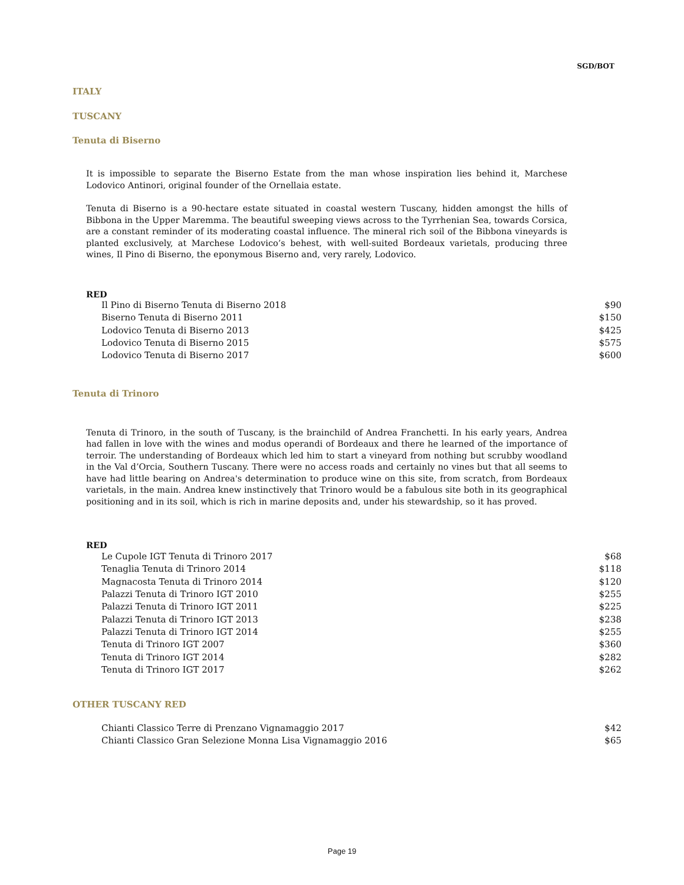SGD/BOT
ITALY
TUSCANY
Tenuta di Biserno
It is impossible to separate the Biserno Estate from the man whose inspiration lies behind it, Marchese Lodovico Antinori, original founder of the Ornellaia estate.
Tenuta di Biserno is a 90-hectare estate situated in coastal western Tuscany, hidden amongst the hills of Bibbona in the Upper Maremma. The beautiful sweeping views across to the Tyrrhenian Sea, towards Corsica, are a constant reminder of its moderating coastal influence. The mineral rich soil of the Bibbona vineyards is planted exclusively, at Marchese Lodovico’s behest, with well-suited Bordeaux varietals, producing three wines, Il Pino di Biserno, the eponymous Biserno and, very rarely, Lodovico.
RED
| Il Pino di Biserno Tenuta di Biserno 2018 | $90 |
| Biserno Tenuta di Biserno 2011 | $150 |
| Lodovico Tenuta di Biserno 2013 | $425 |
| Lodovico Tenuta di Biserno 2015 | $575 |
| Lodovico Tenuta di Biserno 2017 | $600 |
Tenuta di Trinoro
Tenuta di Trinoro, in the south of Tuscany, is the brainchild of Andrea Franchetti. In his early years, Andrea had fallen in love with the wines and modus operandi of Bordeaux and there he learned of the importance of terroir. The understanding of Bordeaux which led him to start a vineyard from nothing but scrubby woodland in the Val d’Orcia, Southern Tuscany. There were no access roads and certainly no vines but that all seems to have had little bearing on Andrea's determination to produce wine on this site, from scratch, from Bordeaux varietals, in the main. Andrea knew instinctively that Trinoro would be a fabulous site both in its geographical positioning and in its soil, which is rich in marine deposits and, under his stewardship, so it has proved.
RED
| Le Cupole IGT Tenuta di Trinoro 2017 | $68 |
| Tenaglia Tenuta di Trinoro 2014 | $118 |
| Magnacosta Tenuta di Trinoro 2014 | $120 |
| Palazzi Tenuta di Trinoro IGT 2010 | $255 |
| Palazzi Tenuta di Trinoro IGT 2011 | $225 |
| Palazzi Tenuta di Trinoro IGT 2013 | $238 |
| Palazzi Tenuta di Trinoro IGT 2014 | $255 |
| Tenuta di Trinoro IGT 2007 | $360 |
| Tenuta di Trinoro IGT 2014 | $282 |
| Tenuta di Trinoro IGT 2017 | $262 |
OTHER TUSCANY RED
| Chianti Classico Terre di Prenzano Vignamaggio 2017 | $42 |
| Chianti Classico Gran Selezione Monna Lisa Vignamaggio 2016 | $65 |
Page 19